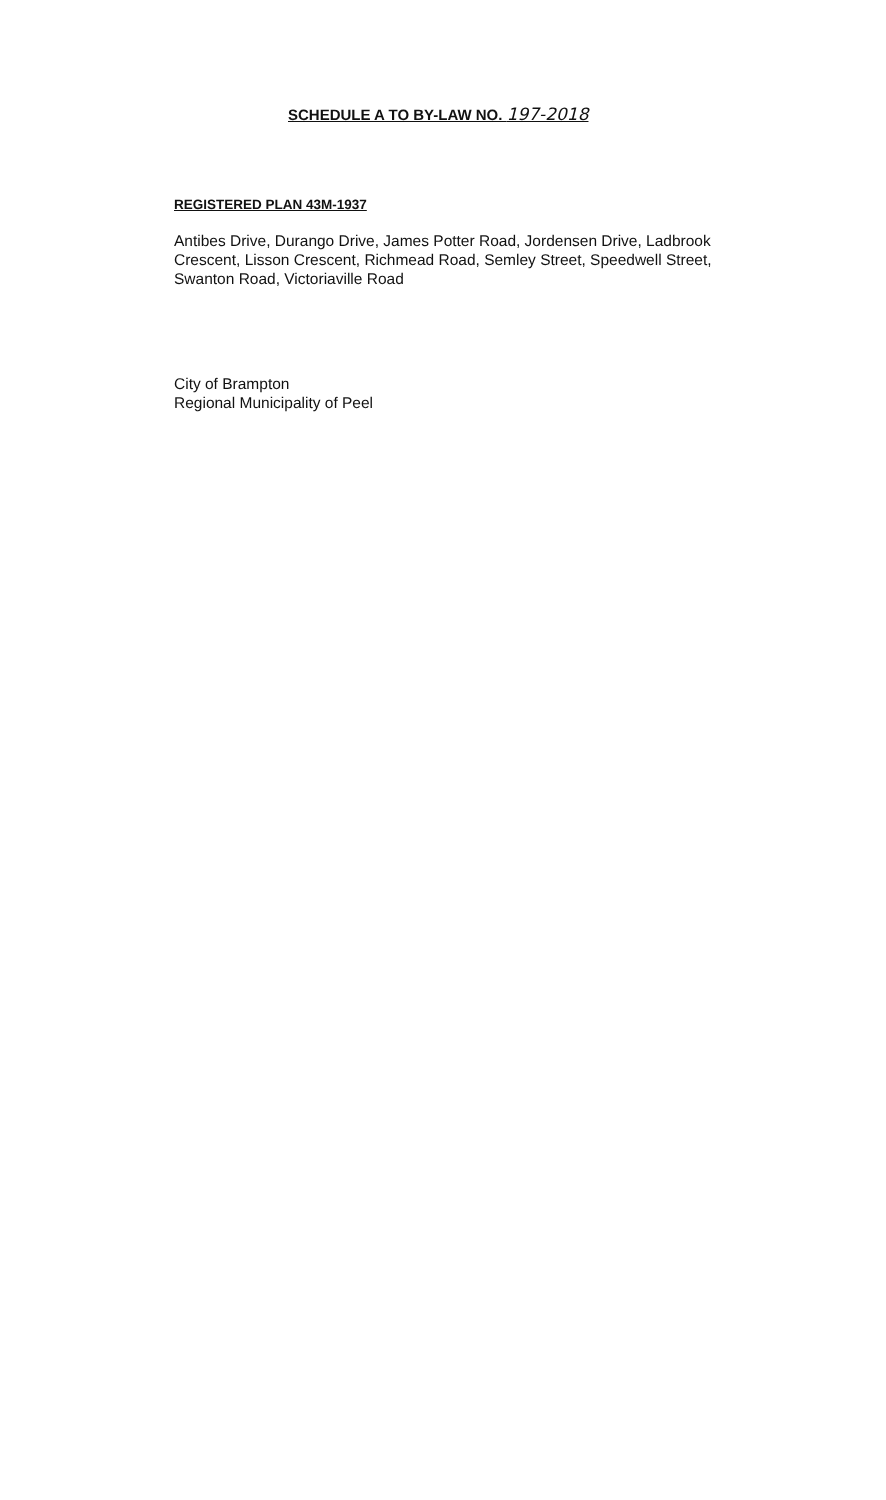SCHEDULE A TO BY-LAW NO. 197-2018
REGISTERED PLAN 43M-1937
Antibes Drive, Durango Drive, James Potter Road, Jordensen Drive, Ladbrook Crescent, Lisson Crescent, Richmead Road, Semley Street, Speedwell Street, Swanton Road, Victoriaville Road
City of Brampton
Regional Municipality of Peel